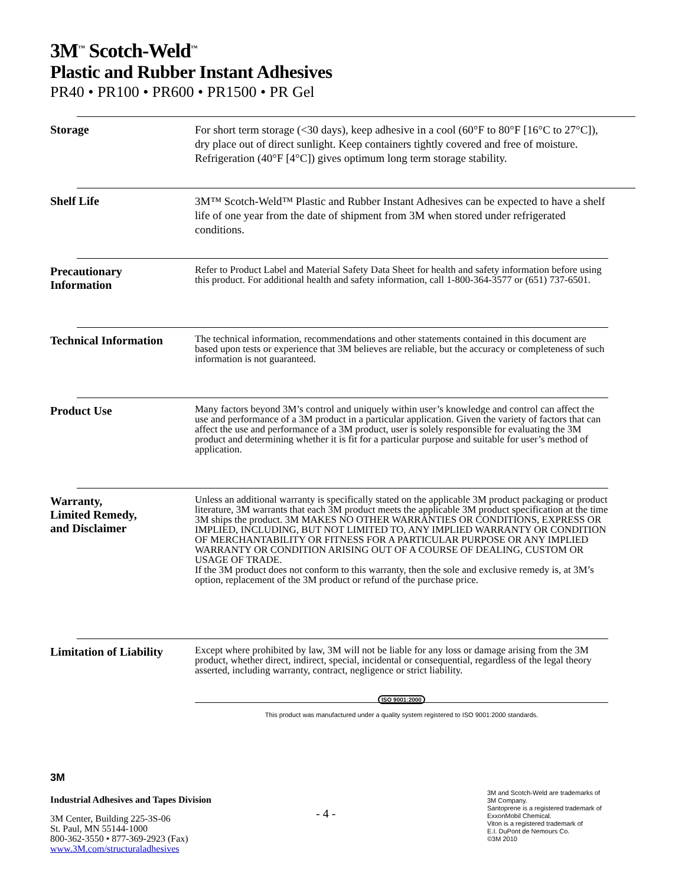3M<sup>™</sup> Scotch-Weld<sup>™</sup>
Plastic and Rubber Instant Adhesives
PR40 • PR100 • PR600 • PR1500 • PR Gel
Storage
For short term storage (<30 days), keep adhesive in a cool (60°F to 80°F [16°C to 27°C]), dry place out of direct sunlight. Keep containers tightly covered and free of moisture. Refrigeration (40°F [4°C]) gives optimum long term storage stability.
Shelf Life
3M™ Scotch-Weld™ Plastic and Rubber Instant Adhesives can be expected to have a shelf life of one year from the date of shipment from 3M when stored under refrigerated conditions.
Precautionary
Information
Refer to Product Label and Material Safety Data Sheet for health and safety information before using this product. For additional health and safety information, call 1-800-364-3577 or (651) 737-6501.
Technical Information
The technical information, recommendations and other statements contained in this document are based upon tests or experience that 3M believes are reliable, but the accuracy or completeness of such information is not guaranteed.
Product Use
Many factors beyond 3M’s control and uniquely within user’s knowledge and control can affect the use and performance of a 3M product in a particular application. Given the variety of factors that can affect the use and performance of a 3M product, user is solely responsible for evaluating the 3M product and determining whether it is fit for a particular purpose and suitable for user’s method of application.
Warranty,
Limited Remedy,
and Disclaimer
Unless an additional warranty is specifically stated on the applicable 3M product packaging or product literature, 3M warrants that each 3M product meets the applicable 3M product specification at the time 3M ships the product. 3M MAKES NO OTHER WARRANTIES OR CONDITIONS, EXPRESS OR IMPLIED, INCLUDING, BUT NOT LIMITED TO, ANY IMPLIED WARRANTY OR CONDITION OF MERCHANTABILITY OR FITNESS FOR A PARTICULAR PURPOSE OR ANY IMPLIED WARRANTY OR CONDITION ARISING OUT OF A COURSE OF DEALING, CUSTOM OR USAGE OF TRADE.
If the 3M product does not conform to this warranty, then the sole and exclusive remedy is, at 3M’s option, replacement of the 3M product or refund of the purchase price.
Limitation of Liability
Except where prohibited by law, 3M will not be liable for any loss or damage arising from the 3M product, whether direct, indirect, special, incidental or consequential, regardless of the legal theory asserted, including warranty, contract, negligence or strict liability.
ISO 9001:2000
This product was manufactured under a quality system registered to ISO 9001:2000 standards.
3M
Industrial Adhesives and Tapes Division
3M Center, Building 225-3S-06
St. Paul, MN 55144-1000
800-362-3550 • 877-369-2923 (Fax)
www.3M.com/structuraladhesives
- 4 -
3M and Scotch-Weld are trademarks of
3M Company.
Santoprene is a registered trademark of
ExxonMobil Chemical.
Viton is a registered trademark of
E.I. DuPont de Nemours Co.
©3M 2010